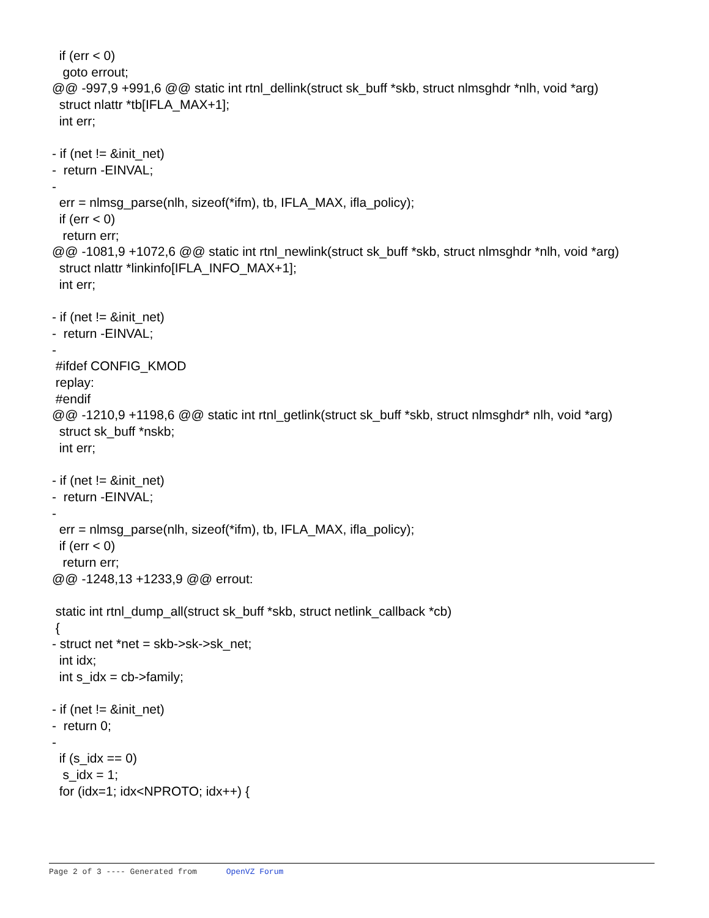if (err < 0) goto errout; @@ -997,9 +991,6 @@ static int rtnl_dellink(struct sk_buff *skb, struct nlmsghdr *nlh, void *arg) struct nlattr *tb[IFLA_MAX+1]; int err; - if (net != &init_net) - return -EINVAL; - err = nlmsg_parse(nlh, sizeof(*ifm), tb, IFLA_MAX, ifla_policy); if (err < 0) return err; @@ -1081,9 +1072,6 @@ static int rtnl_newlink(struct sk_buff *skb, struct nlmsghdr *nlh, void *arg) struct nlattr *linkinfo[IFLA_INFO_MAX+1]; int err; - if (net != &init_net) - return -EINVAL; - #ifdef CONFIG_KMOD replay: #endif @@ -1210,9 +1198,6 @@ static int rtnl_getlink(struct sk_buff *skb, struct nlmsghdr* nlh, void *arg) struct sk_buff *nskb; int err; - if (net != &init_net) - return -EINVAL; - err = nlmsg_parse(nlh, sizeof(*ifm), tb, IFLA_MAX, ifla_policy); if (err < 0) return err; @@ -1248,13 +1233,9 @@ errout: static int rtnl_dump_all(struct sk_buff *skb, struct netlink_callback *cb) { - struct net *net = skb->sk->sk_net; int idx; int s_idx = cb->family; - if (net != &init_net) - return 0; - if (s_idx == 0) s_idx = 1; for (idx=1; idx<NPROTO; idx++) {
Page 2 of 3 ---- Generated from OpenVZ Forum